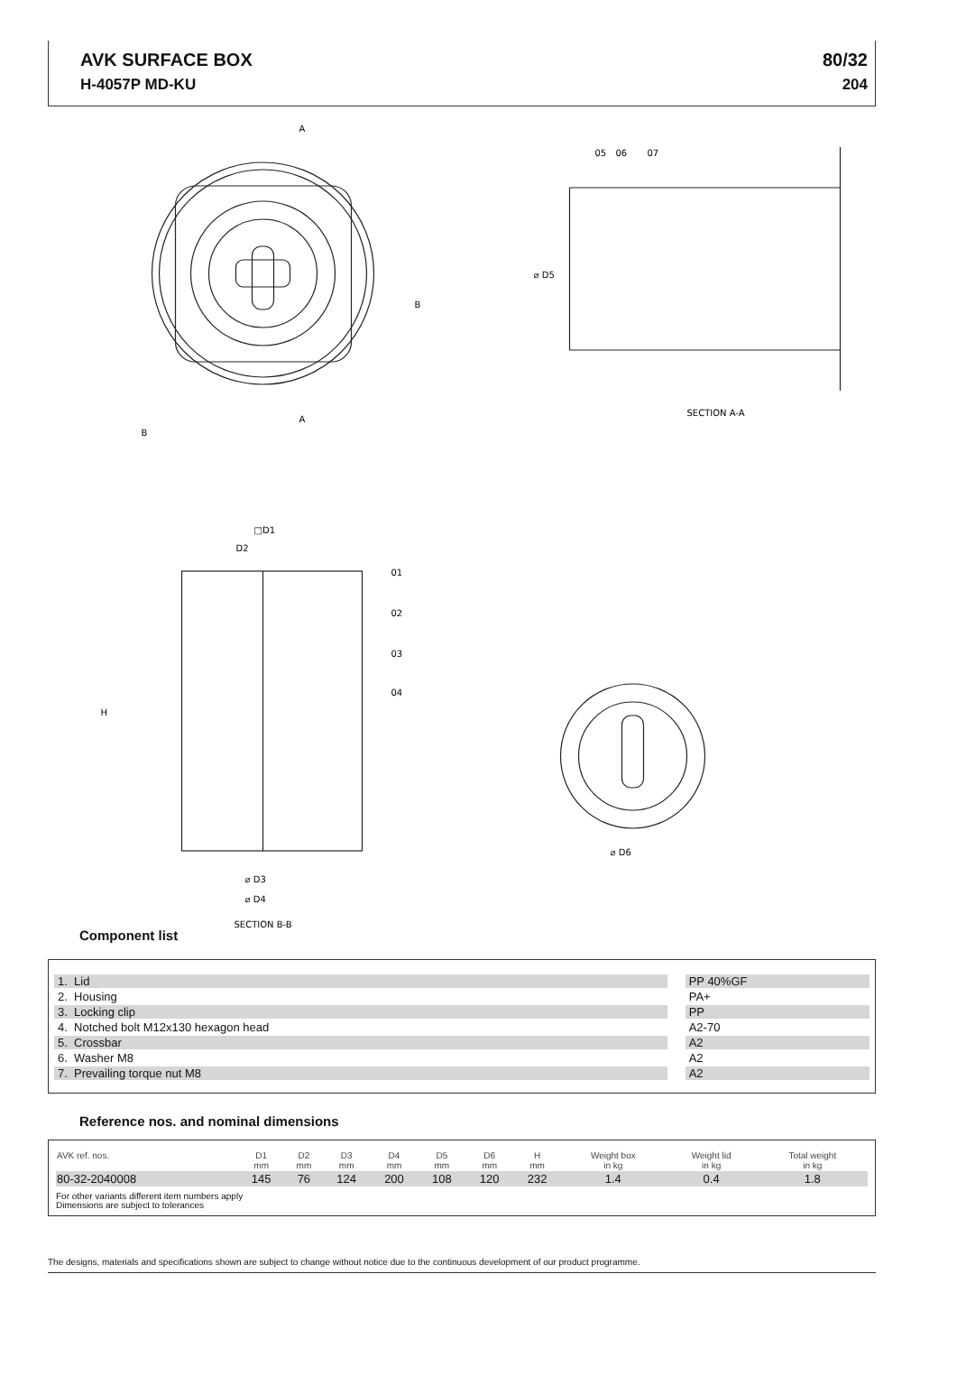AVK SURFACE BOX
H-4057P MD-KU
80/32
204
A
A
B
B
05
06
07
⌀ D5
SECTION A-A
□D1
D2
01
02
03
04
H
⌀ D3
⌀ D4
SECTION B-B
⌀ D6
Component list
| 1. Lid | | PP 40%GF |
| 2. Housing | | PA+ |
| 3. Locking clip | | PP |
| 4. Notched bolt M12x130 hexagon head | | A2-70 |
| 5. Crossbar | | A2 |
| 6. Washer M8 | | A2 |
| 7. Prevailing torque nut M8 | | A2 |
Reference nos. and nominal dimensions
| AVK ref. nos. | D1 mm | D2 mm | D3 mm | D4 mm | D5 mm | D6 mm | H mm | Weight box in kg | Weight lid in kg | Total weight in kg |
| --- | --- | --- | --- | --- | --- | --- | --- | --- | --- | --- |
| 80-32-2040008 | 145 | 76 | 124 | 200 | 108 | 120 | 232 | 1.4 | 0.4 | 1.8 |
For other variants different item numbers apply
Dimensions are subject to tolerances
The designs, materials and specifications shown are subject to change without notice due to the continuous development of our product programme.